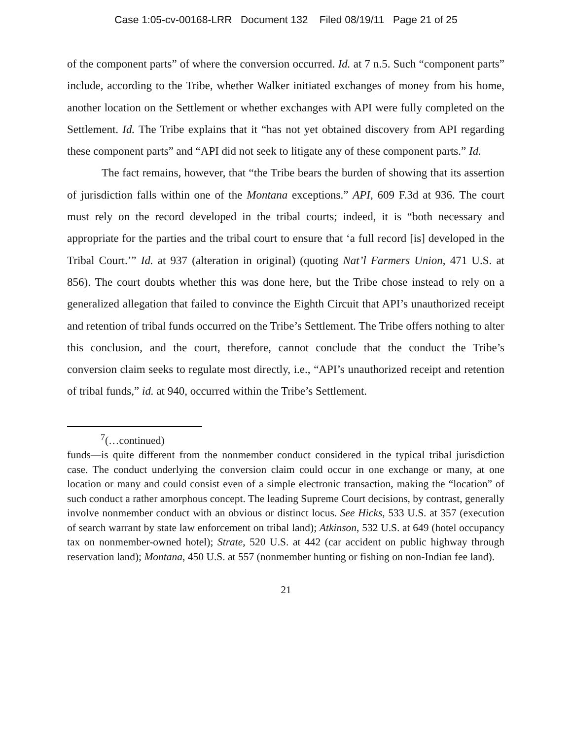Case 1:05-cv-00168-LRR Document 132 Filed 08/19/11 Page 21 of 25
of the component parts” of where the conversion occurred. Id. at 7 n.5. Such “component parts” include, according to the Tribe, whether Walker initiated exchanges of money from his home, another location on the Settlement or whether exchanges with API were fully completed on the Settlement. Id. The Tribe explains that it “has not yet obtained discovery from API regarding these component parts” and “API did not seek to litigate any of these component parts.” Id.
The fact remains, however, that “the Tribe bears the burden of showing that its assertion of jurisdiction falls within one of the Montana exceptions.” API, 609 F.3d at 936. The court must rely on the record developed in the tribal courts; indeed, it is “both necessary and appropriate for the parties and the tribal court to ensure that ‘a full record [is] developed in the Tribal Court.’” Id. at 937 (alteration in original) (quoting Nat’l Farmers Union, 471 U.S. at 856). The court doubts whether this was done here, but the Tribe chose instead to rely on a generalized allegation that failed to convince the Eighth Circuit that API’s unauthorized receipt and retention of tribal funds occurred on the Tribe’s Settlement. The Tribe offers nothing to alter this conclusion, and the court, therefore, cannot conclude that the conduct the Tribe’s conversion claim seeks to regulate most directly, i.e., “API’s unauthorized receipt and retention of tribal funds,” id. at 940, occurred within the Tribe’s Settlement.
<sup>7</sup> (…continued)
funds—is quite different from the nonmember conduct considered in the typical tribal jurisdiction case. The conduct underlying the conversion claim could occur in one exchange or many, at one location or many and could consist even of a simple electronic transaction, making the “location” of such conduct a rather amorphous concept. The leading Supreme Court decisions, by contrast, generally involve nonmember conduct with an obvious or distinct locus. See Hicks, 533 U.S. at 357 (execution of search warrant by state law enforcement on tribal land); Atkinson, 532 U.S. at 649 (hotel occupancy tax on nonmember-owned hotel); Strate, 520 U.S. at 442 (car accident on public highway through reservation land); Montana, 450 U.S. at 557 (nonmember hunting or fishing on non-Indian fee land).
21